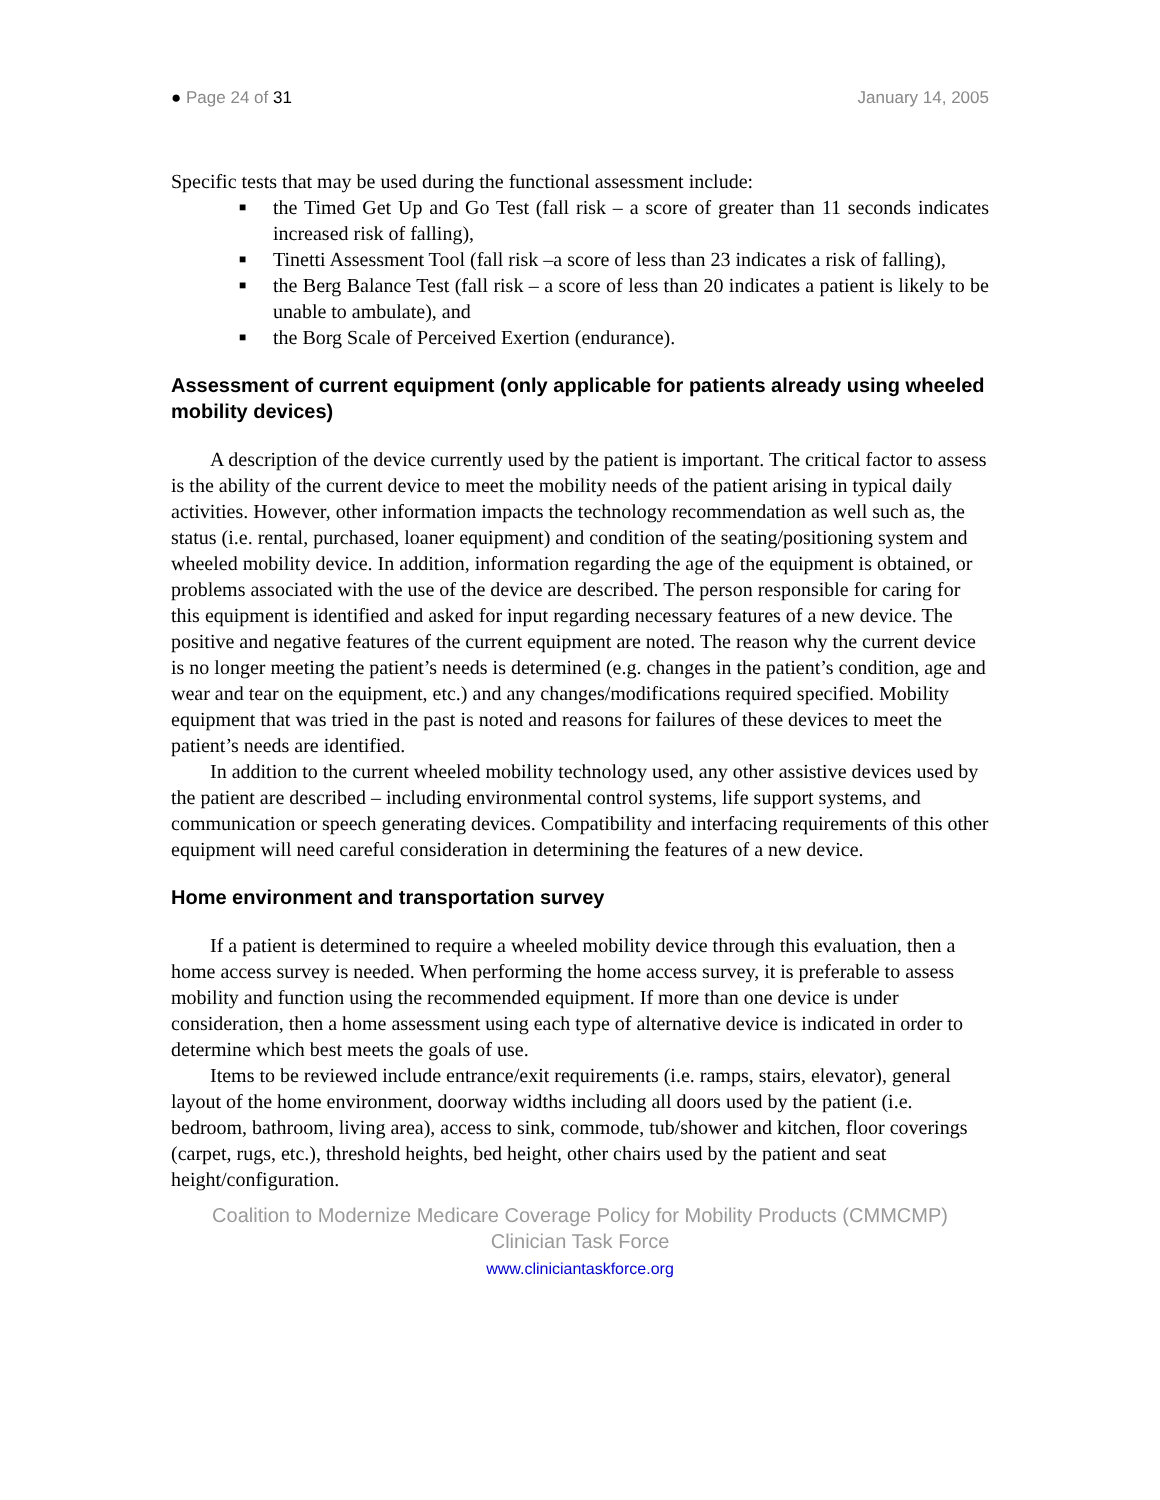● Page 24 of 31 January 14, 2005
Specific tests that may be used during the functional assessment include:
■ the Timed Get Up and Go Test (fall risk – a score of greater than 11 seconds indicates increased risk of falling),
■ Tinetti Assessment Tool (fall risk –a score of less than 23 indicates a risk of falling),
■ the Berg Balance Test (fall risk – a score of less than 20 indicates a patient is likely to be unable to ambulate), and
■ the Borg Scale of Perceived Exertion (endurance).
Assessment of current equipment (only applicable for patients already using wheeled mobility devices)
A description of the device currently used by the patient is important. The critical factor to assess is the ability of the current device to meet the mobility needs of the patient arising in typical daily activities. However, other information impacts the technology recommendation as well such as, the status (i.e. rental, purchased, loaner equipment) and condition of the seating/positioning system and wheeled mobility device. In addition, information regarding the age of the equipment is obtained, or problems associated with the use of the device are described. The person responsible for caring for this equipment is identified and asked for input regarding necessary features of a new device. The positive and negative features of the current equipment are noted. The reason why the current device is no longer meeting the patient’s needs is determined (e.g. changes in the patient’s condition, age and wear and tear on the equipment, etc.) and any changes/modifications required specified. Mobility equipment that was tried in the past is noted and reasons for failures of these devices to meet the patient’s needs are identified.
In addition to the current wheeled mobility technology used, any other assistive devices used by the patient are described – including environmental control systems, life support systems, and communication or speech generating devices. Compatibility and interfacing requirements of this other equipment will need careful consideration in determining the features of a new device.
Home environment and transportation survey
If a patient is determined to require a wheeled mobility device through this evaluation, then a home access survey is needed. When performing the home access survey, it is preferable to assess mobility and function using the recommended equipment. If more than one device is under consideration, then a home assessment using each type of alternative device is indicated in order to determine which best meets the goals of use.
Items to be reviewed include entrance/exit requirements (i.e. ramps, stairs, elevator), general layout of the home environment, doorway widths including all doors used by the patient (i.e. bedroom, bathroom, living area), access to sink, commode, tub/shower and kitchen, floor coverings (carpet, rugs, etc.), threshold heights, bed height, other chairs used by the patient and seat height/configuration.
Coalition to Modernize Medicare Coverage Policy for Mobility Products (CMMCMP)
Clinician Task Force
www.cliniciantaskforce.org